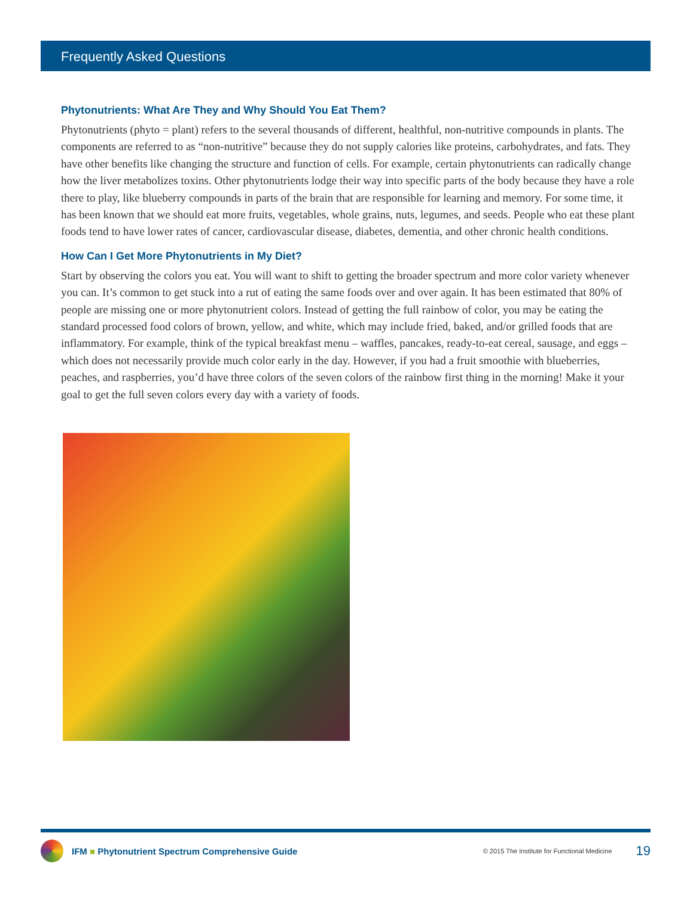Frequently Asked Questions
Phytonutrients: What Are They and Why Should You Eat Them?
Phytonutrients (phyto = plant) refers to the several thousands of different, healthful, non-nutritive compounds in plants. The components are referred to as “non-nutritive” because they do not supply calories like proteins, carbohydrates, and fats. They have other benefits like changing the structure and function of cells. For example, certain phytonutrients can radically change how the liver metabolizes toxins. Other phytonutrients lodge their way into specific parts of the body because they have a role there to play, like blueberry compounds in parts of the brain that are responsible for learning and memory. For some time, it has been known that we should eat more fruits, vegetables, whole grains, nuts, legumes, and seeds. People who eat these plant foods tend to have lower rates of cancer, cardiovascular disease, diabetes, dementia, and other chronic health conditions.
How Can I Get More Phytonutrients in My Diet?
Start by observing the colors you eat. You will want to shift to getting the broader spectrum and more color variety whenever you can. It’s common to get stuck into a rut of eating the same foods over and over again. It has been estimated that 80% of people are missing one or more phytonutrient colors. Instead of getting the full rainbow of color, you may be eating the standard processed food colors of brown, yellow, and white, which may include fried, baked, and/or grilled foods that are inflammatory. For example, think of the typical breakfast menu – waffles, pancakes, ready-to-eat cereal, sausage, and eggs – which does not necessarily provide much color early in the day. However, if you had a fruit smoothie with blueberries, peaches, and raspberries, you’d have three colors of the seven colors of the rainbow first thing in the morning! Make it your goal to get the full seven colors every day with a variety of foods.
IFM ■ Phytonutrient Spectrum Comprehensive Guide © 2015 The Institute for Functional Medicine 19